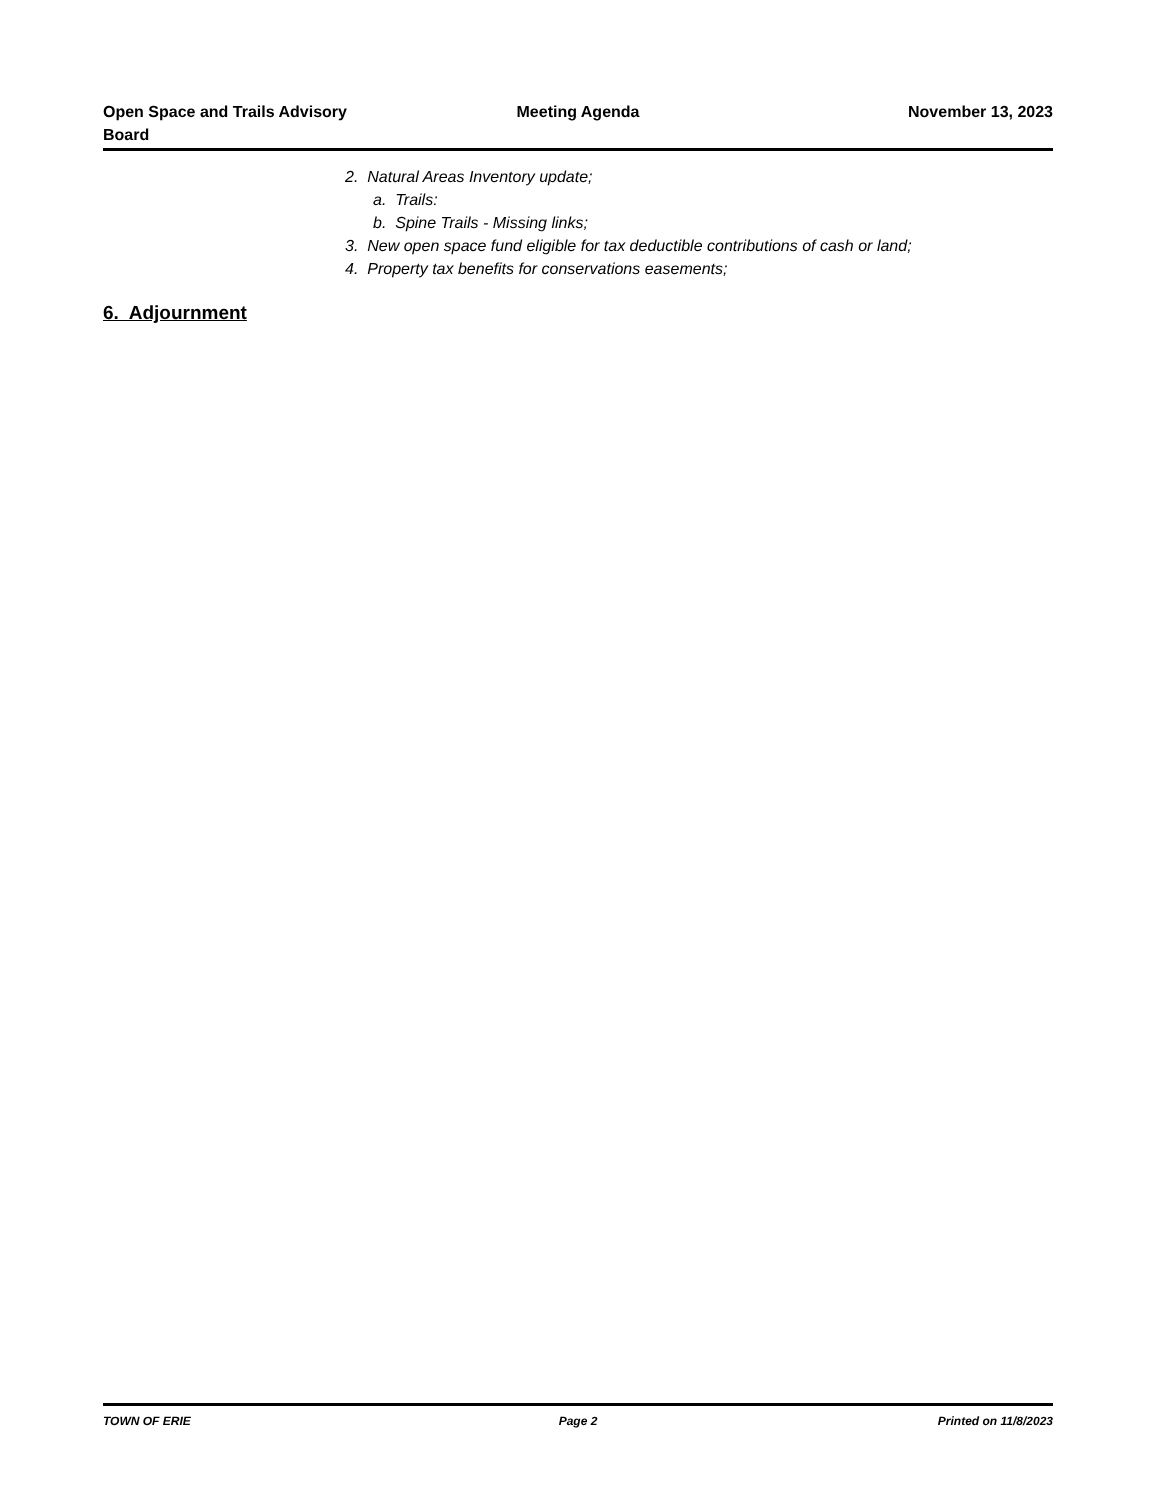Open Space and Trails Advisory
Board
Meeting Agenda November 13, 2023
2. Natural Areas Inventory update;
a. Trails:
b. Spine Trails - Missing links;
3. New open space fund eligible for tax deductible contributions of cash or land;
4. Property tax benefits for conservations easements;
6. Adjournment
TOWN OF ERIE Page 2 Printed on 11/8/2023